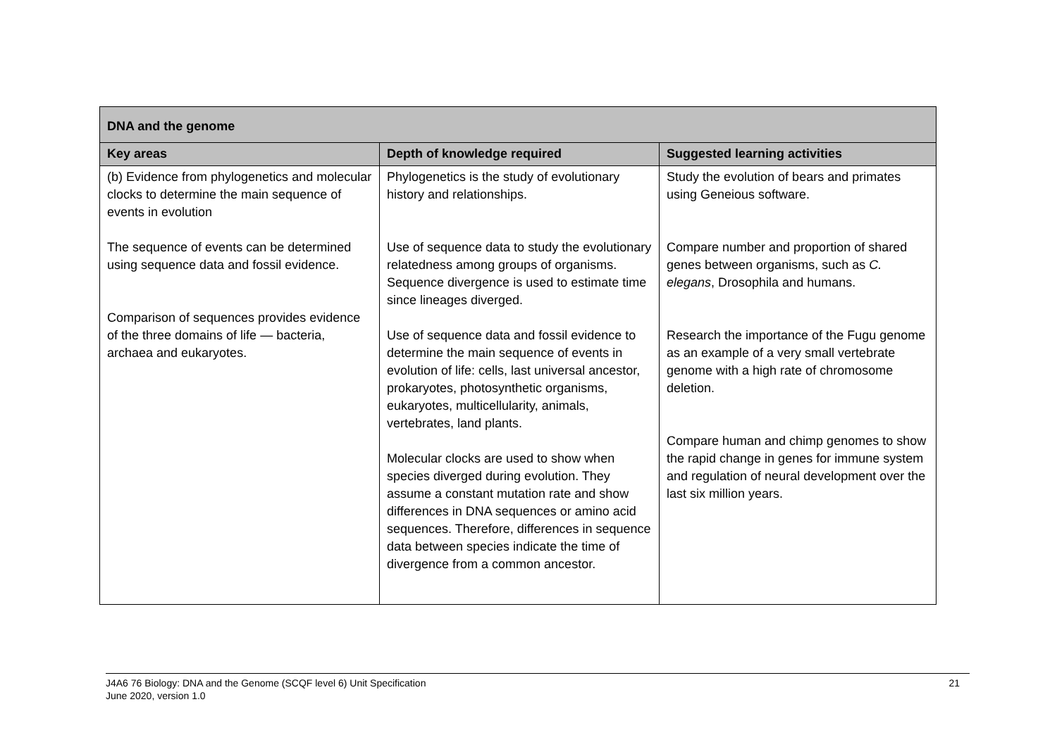| DNA and the genome | | |
| --- | --- | --- |
| Key areas | Depth of knowledge required | Suggested learning activities |
| (b) Evidence from phylogenetics and molecular clocks to determine the main sequence of events in evolution The sequence of events can be determined using sequence data and fossil evidence. Comparison of sequences provides evidence of the three domains of life — bacteria, archaea and eukaryotes. | Phylogenetics is the study of evolutionary history and relationships. Use of sequence data to study the evolutionary relatedness among groups of organisms. Sequence divergence is used to estimate time since lineages diverged. Use of sequence data and fossil evidence to determine the main sequence of events in evolution of life: cells, last universal ancestor, prokaryotes, photosynthetic organisms, eukaryotes, multicellularity, animals, vertebrates, land plants. Molecular clocks are used to show when species diverged during evolution. They assume a constant mutation rate and show differences in DNA sequences or amino acid sequences. Therefore, differences in sequence data between species indicate the time of divergence from a common ancestor. | Study the evolution of bears and primates using Geneious software. Compare number and proportion of shared genes between organisms, such as C. elegans , Drosophila and humans. Research the importance of the Fugu genome as an example of a very small vertebrate genome with a high rate of chromosome deletion. Compare human and chimp genomes to show the rapid change in genes for immune system and regulation of neural development over the last six million years. |
21 J4A6 76 Biology: DNA and the Genome (SCQF level 6) Unit Specification
June 2020, version 1.0